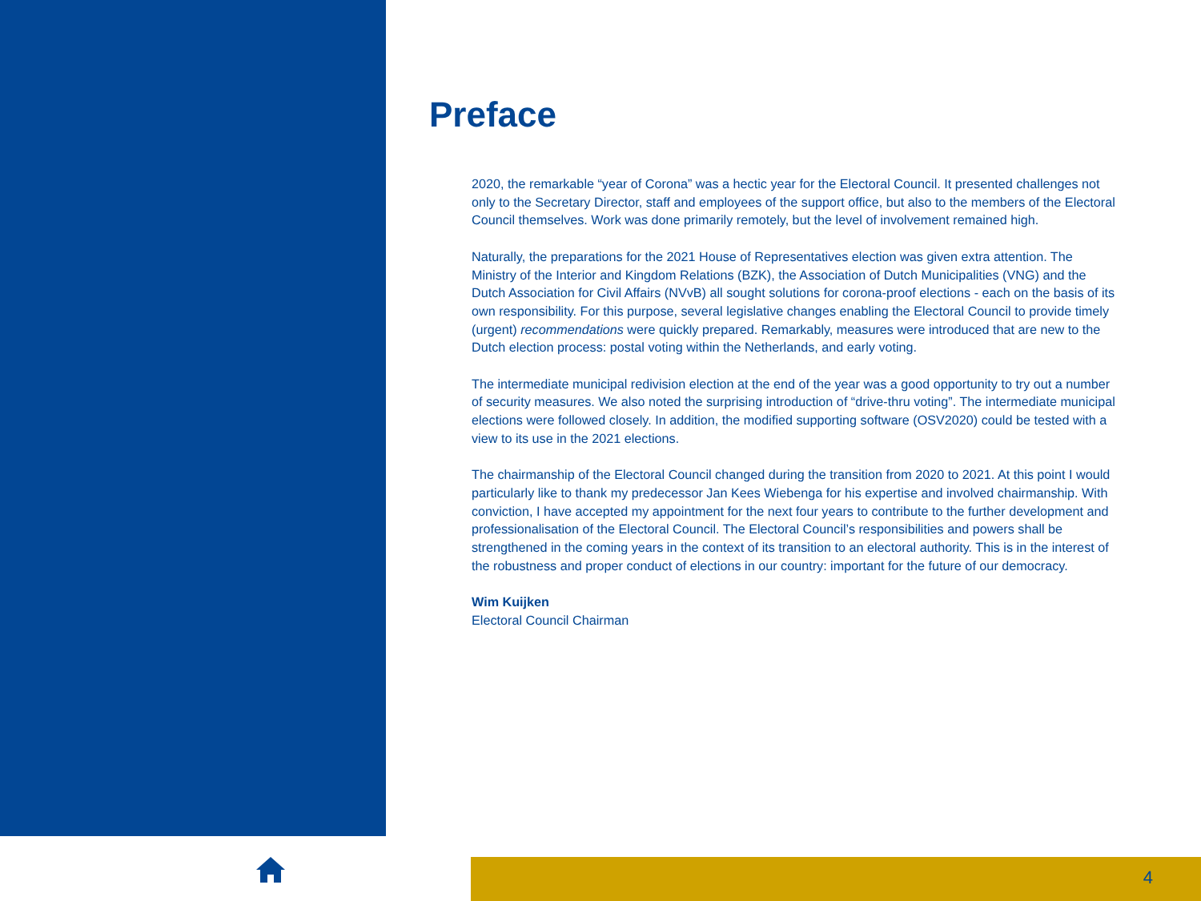Preface
2020, the remarkable “year of Corona” was a hectic year for the Electoral Council. It presented challenges not only to the Secretary Director, staff and employees of the support office, but also to the members of the Electoral Council themselves. Work was done primarily remotely, but the level of involvement remained high.
Naturally, the preparations for the 2021 House of Representatives election was given extra attention. The Ministry of the Interior and Kingdom Relations (BZK), the Association of Dutch Municipalities (VNG) and the Dutch Association for Civil Affairs (NVvB) all sought solutions for corona-proof elections - each on the basis of its own responsibility. For this purpose, several legislative changes enabling the Electoral Council to provide timely (urgent) recommendations were quickly prepared. Remarkably, measures were introduced that are new to the Dutch election process: postal voting within the Netherlands, and early voting.
The intermediate municipal redivision election at the end of the year was a good opportunity to try out a number of security measures. We also noted the surprising introduction of “drive-thru voting”. The intermediate municipal elections were followed closely. In addition, the modified supporting software (OSV2020) could be tested with a view to its use in the 2021 elections.
The chairmanship of the Electoral Council changed during the transition from 2020 to 2021. At this point I would particularly like to thank my predecessor Jan Kees Wiebenga for his expertise and involved chairmanship. With conviction, I have accepted my appointment for the next four years to contribute to the further development and professionalisation of the Electoral Council. The Electoral Council’s responsibilities and powers shall be strengthened in the coming years in the context of its transition to an electoral authority. This is in the interest of the robustness and proper conduct of elections in our country: important for the future of our democracy.
Wim Kuijken
Electoral Council Chairman
4